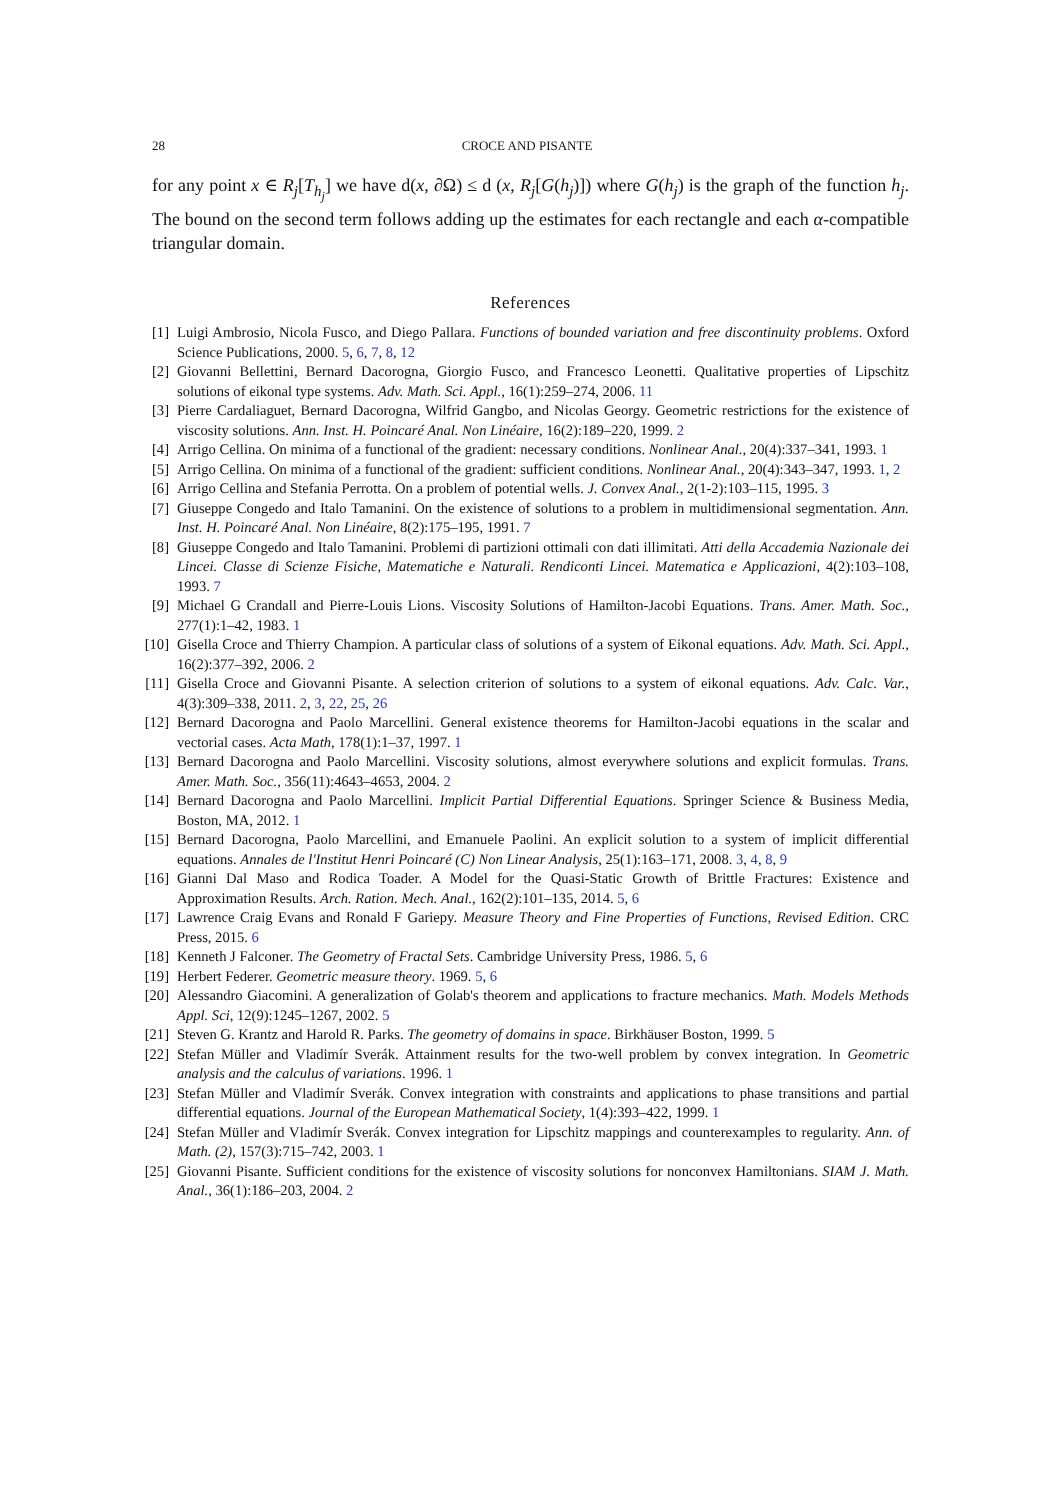28 CROCE AND PISANTE
for any point x ∈ R<sub>j</sub>[T<sub>h<sub>j</sub></sub>] we have d(x, ∂Ω) ≤ d (x, R<sub>j</sub>[G(h<sub>j</sub>)]) where G(h<sub>j</sub>) is the graph of the function h<sub>j</sub>. The bound on the second term follows adding up the estimates for each rectangle and each α-compatible triangular domain.
References
[1] Luigi Ambrosio, Nicola Fusco, and Diego Pallara. Functions of bounded variation and free discontinuity problems. Oxford Science Publications, 2000. 5, 6, 7, 8, 12
[2] Giovanni Bellettini, Bernard Dacorogna, Giorgio Fusco, and Francesco Leonetti. Qualitative properties of Lipschitz solutions of eikonal type systems. Adv. Math. Sci. Appl., 16(1):259–274, 2006. 11
[3] Pierre Cardaliaguet, Bernard Dacorogna, Wilfrid Gangbo, and Nicolas Georgy. Geometric restrictions for the existence of viscosity solutions. Ann. Inst. H. Poincaré Anal. Non Linéaire, 16(2):189–220, 1999. 2
[4] Arrigo Cellina. On minima of a functional of the gradient: necessary conditions. Nonlinear Anal., 20(4):337–341, 1993. 1
[5] Arrigo Cellina. On minima of a functional of the gradient: sufficient conditions. Nonlinear Anal., 20(4):343–347, 1993. 1, 2
[6] Arrigo Cellina and Stefania Perrotta. On a problem of potential wells. J. Convex Anal., 2(1-2):103–115, 1995. 3
[7] Giuseppe Congedo and Italo Tamanini. On the existence of solutions to a problem in multidimensional segmentation. Ann. Inst. H. Poincaré Anal. Non Linéaire, 8(2):175–195, 1991. 7
[8] Giuseppe Congedo and Italo Tamanini. Problemi di partizioni ottimali con dati illimitati. Atti della Accademia Nazionale dei Lincei. Classe di Scienze Fisiche, Matematiche e Naturali. Rendiconti Lincei. Matematica e Applicazioni, 4(2):103–108, 1993. 7
[9] Michael G Crandall and Pierre-Louis Lions. Viscosity Solutions of Hamilton-Jacobi Equations. Trans. Amer. Math. Soc., 277(1):1–42, 1983. 1
[10] Gisella Croce and Thierry Champion. A particular class of solutions of a system of Eikonal equations. Adv. Math. Sci. Appl., 16(2):377–392, 2006. 2
[11] Gisella Croce and Giovanni Pisante. A selection criterion of solutions to a system of eikonal equations. Adv. Calc. Var., 4(3):309–338, 2011. 2, 3, 22, 25, 26
[12] Bernard Dacorogna and Paolo Marcellini. General existence theorems for Hamilton-Jacobi equations in the scalar and vectorial cases. Acta Math, 178(1):1–37, 1997. 1
[13] Bernard Dacorogna and Paolo Marcellini. Viscosity solutions, almost everywhere solutions and explicit formulas. Trans. Amer. Math. Soc., 356(11):4643–4653, 2004. 2
[14] Bernard Dacorogna and Paolo Marcellini. Implicit Partial Differential Equations. Springer Science & Business Media, Boston, MA, 2012. 1
[15] Bernard Dacorogna, Paolo Marcellini, and Emanuele Paolini. An explicit solution to a system of implicit differential equations. Annales de l'Institut Henri Poincaré (C) Non Linear Analysis, 25(1):163–171, 2008. 3, 4, 8, 9
[16] Gianni Dal Maso and Rodica Toader. A Model for the Quasi-Static Growth of Brittle Fractures: Existence and Approximation Results. Arch. Ration. Mech. Anal., 162(2):101–135, 2014. 5, 6
[17] Lawrence Craig Evans and Ronald F Gariepy. Measure Theory and Fine Properties of Functions, Revised Edition. CRC Press, 2015. 6
[18] Kenneth J Falconer. The Geometry of Fractal Sets. Cambridge University Press, 1986. 5, 6
[19] Herbert Federer. Geometric measure theory. 1969. 5, 6
[20] Alessandro Giacomini. A generalization of Golab's theorem and applications to fracture mechanics. Math. Models Methods Appl. Sci, 12(9):1245–1267, 2002. 5
[21] Steven G. Krantz and Harold R. Parks. The geometry of domains in space. Birkhäuser Boston, 1999. 5
[22] Stefan Müller and Vladimír Sverák. Attainment results for the two-well problem by convex integration. In Geometric analysis and the calculus of variations. 1996. 1
[23] Stefan Müller and Vladimír Sverák. Convex integration with constraints and applications to phase transitions and partial differential equations. Journal of the European Mathematical Society, 1(4):393–422, 1999. 1
[24] Stefan Müller and Vladimír Sverák. Convex integration for Lipschitz mappings and counterexamples to regularity. Ann. of Math. (2), 157(3):715–742, 2003. 1
[25] Giovanni Pisante. Sufficient conditions for the existence of viscosity solutions for nonconvex Hamiltonians. SIAM J. Math. Anal., 36(1):186–203, 2004. 2